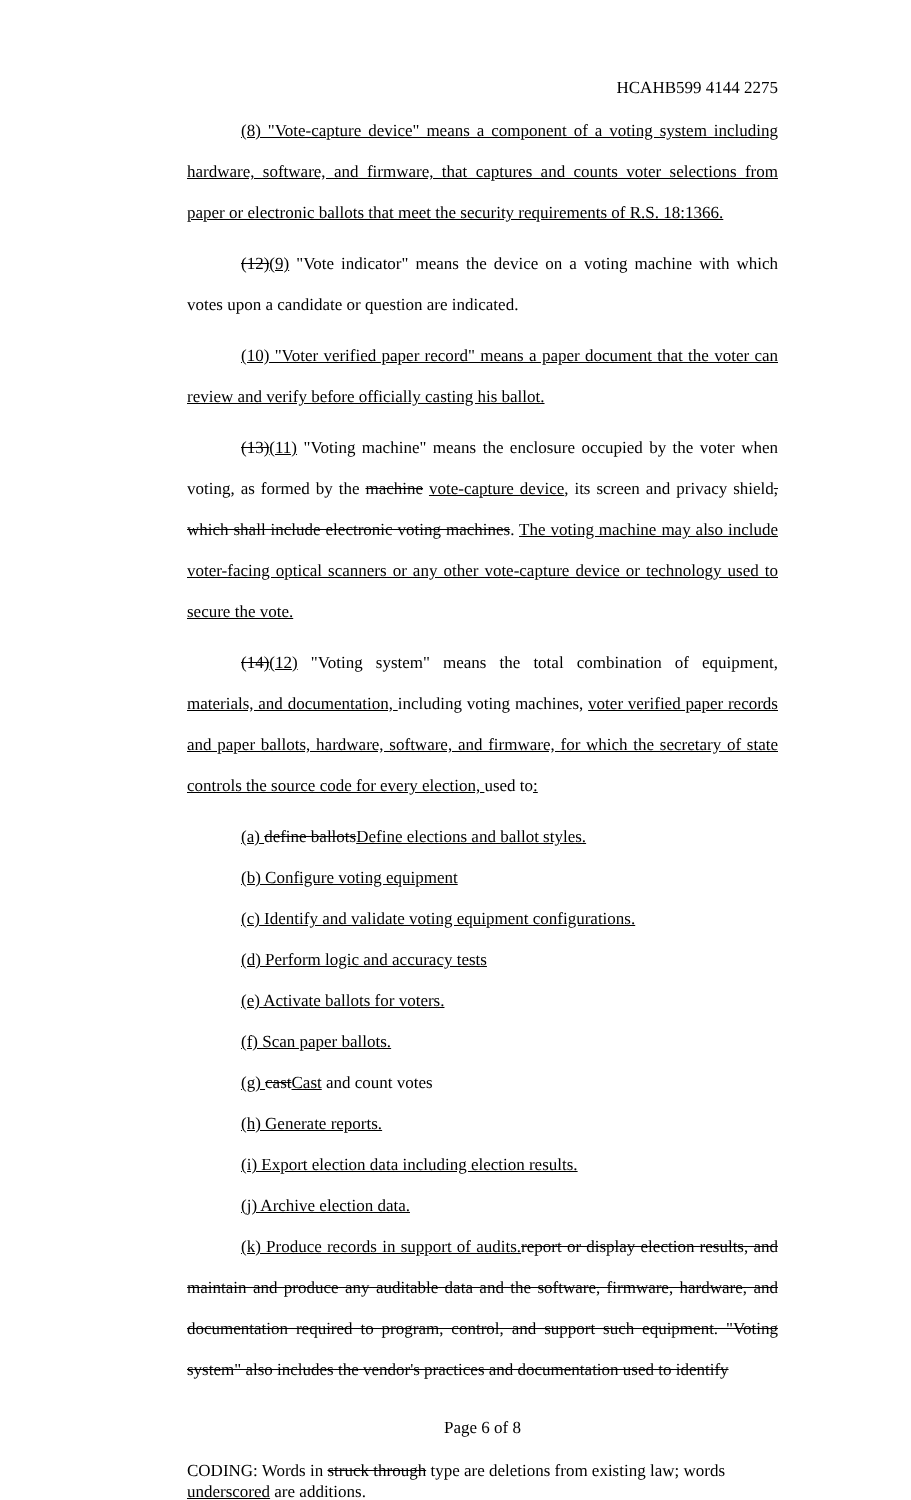HCAHB599 4144 2275
(8) "Vote-capture device" means a component of a voting system including hardware, software, and firmware, that captures and counts voter selections from paper or electronic ballots that meet the security requirements of R.S. 18:1366.
(12)(9) "Vote indicator" means the device on a voting machine with which votes upon a candidate or question are indicated.
(10) "Voter verified paper record" means a paper document that the voter can review and verify before officially casting his ballot.
(13)(11) "Voting machine" means the enclosure occupied by the voter when voting, as formed by the machine vote-capture device, its screen and privacy shield, which shall include electronic voting machines. The voting machine may also include voter-facing optical scanners or any other vote-capture device or technology used to secure the vote.
(14)(12) "Voting system" means the total combination of equipment, materials, and documentation, including voting machines, voter verified paper records and paper ballots, hardware, software, and firmware, for which the secretary of state controls the source code for every election, used to:
(a) define ballotsDefine elections and ballot styles.
(b) Configure voting equipment
(c) Identify and validate voting equipment configurations.
(d) Perform logic and accuracy tests
(e) Activate ballots for voters.
(f) Scan paper ballots.
(g) castCast and count votes
(h) Generate reports.
(i) Export election data including election results.
(j) Archive election data.
(k) Produce records in support of audits. report or display election results, and maintain and produce any auditable data and the software, firmware, hardware, and documentation required to program, control, and support such equipment. "Voting system" also includes the vendor's practices and documentation used to identify
Page 6 of 8
CODING: Words in struck through type are deletions from existing law; words underscored are additions.